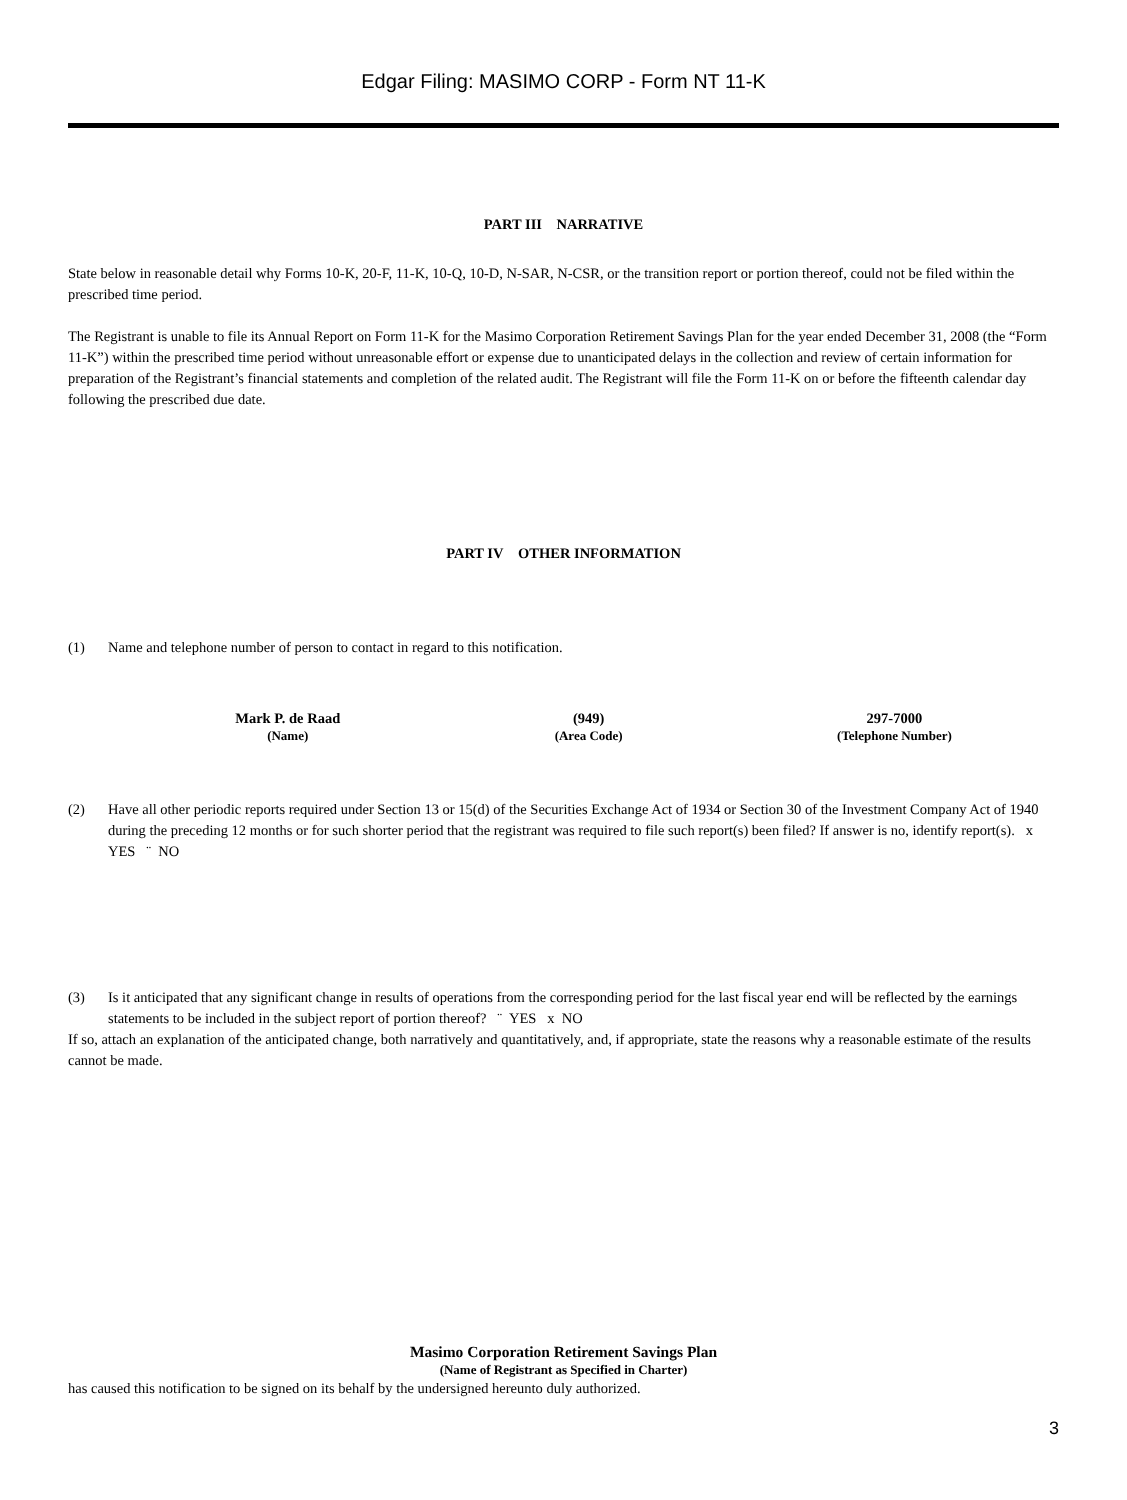Edgar Filing: MASIMO CORP - Form NT 11-K
PART III NARRATIVE
State below in reasonable detail why Forms 10-K, 20-F, 11-K, 10-Q, 10-D, N-SAR, N-CSR, or the transition report or portion thereof, could not be filed within the prescribed time period.
The Registrant is unable to file its Annual Report on Form 11-K for the Masimo Corporation Retirement Savings Plan for the year ended December 31, 2008 (the “Form 11-K”) within the prescribed time period without unreasonable effort or expense due to unanticipated delays in the collection and review of certain information for preparation of the Registrant’s financial statements and completion of the related audit. The Registrant will file the Form 11-K on or before the fifteenth calendar day following the prescribed due date.
PART IV OTHER INFORMATION
(1) Name and telephone number of person to contact in regard to this notification.
Mark P. de Raad
(Name)
(949)
(Area Code)
297-7000
(Telephone Number)
(2) Have all other periodic reports required under Section 13 or 15(d) of the Securities Exchange Act of 1934 or Section 30 of the Investment Company Act of 1940 during the preceding 12 months or for such shorter period that the registrant was required to file such report(s) been filed? If answer is no, identify report(s). x YES ¨ NO
(3) Is it anticipated that any significant change in results of operations from the corresponding period for the last fiscal year end will be reflected by the earnings statements to be included in the subject report of portion thereof? ¨ YES x NO
If so, attach an explanation of the anticipated change, both narratively and quantitatively, and, if appropriate, state the reasons why a reasonable estimate of the results cannot be made.
Masimo Corporation Retirement Savings Plan
(Name of Registrant as Specified in Charter)
has caused this notification to be signed on its behalf by the undersigned hereunto duly authorized.
3